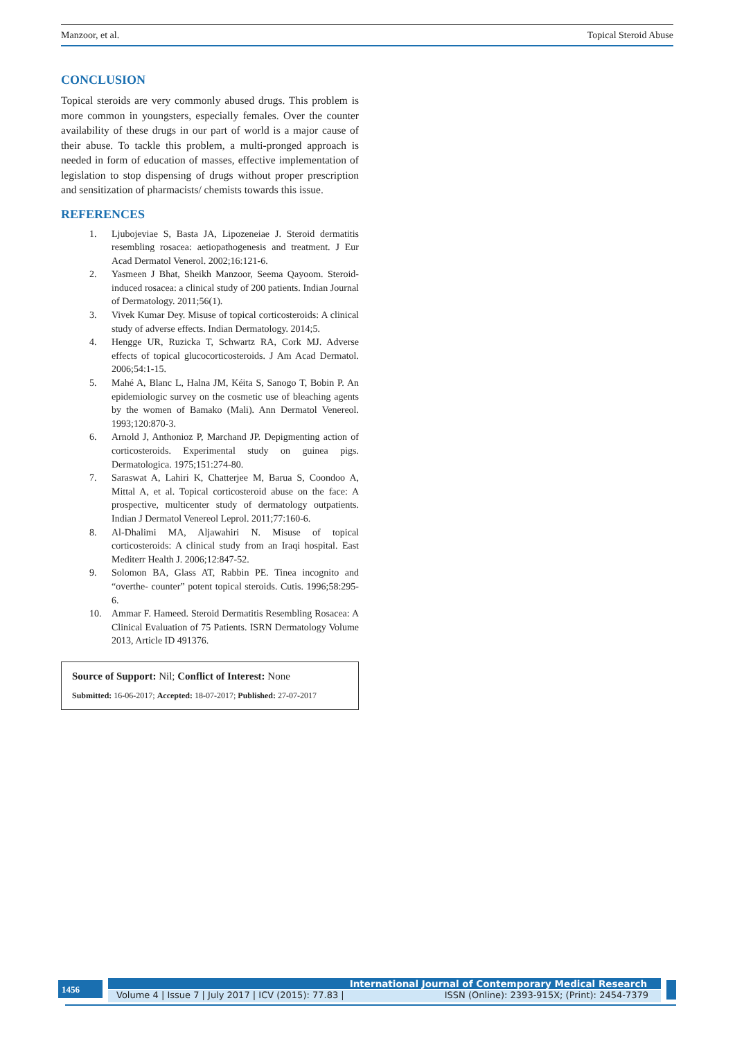Manzoor, et al. Topical Steroid Abuse
CONCLUSION
Topical steroids are very commonly abused drugs. This problem is more common in youngsters, especially females. Over the counter availability of these drugs in our part of world is a major cause of their abuse. To tackle this problem, a multi-pronged approach is needed in form of education of masses, effective implementation of legislation to stop dispensing of drugs without proper prescription and sensitization of pharmacists/ chemists towards this issue.
REFERENCES
1. Ljubojeviae S, Basta JA, Lipozeneiae J. Steroid dermatitis resembling rosacea: aetiopathogenesis and treatment. J Eur Acad Dermatol Venerol. 2002;16:121-6.
2. Yasmeen J Bhat, Sheikh Manzoor, Seema Qayoom. Steroid-induced rosacea: a clinical study of 200 patients. Indian Journal of Dermatology. 2011;56(1).
3. Vivek Kumar Dey. Misuse of topical corticosteroids: A clinical study of adverse effects. Indian Dermatology. 2014;5.
4. Hengge UR, Ruzicka T, Schwartz RA, Cork MJ. Adverse effects of topical glucocorticosteroids. J Am Acad Dermatol. 2006;54:1-15.
5. Mahé A, Blanc L, Halna JM, Kéita S, Sanogo T, Bobin P. An epidemiologic survey on the cosmetic use of bleaching agents by the women of Bamako (Mali). Ann Dermatol Venereol. 1993;120:870-3.
6. Arnold J, Anthonioz P, Marchand JP. Depigmenting action of corticosteroids. Experimental study on guinea pigs. Dermatologica. 1975;151:274-80.
7. Saraswat A, Lahiri K, Chatterjee M, Barua S, Coondoo A, Mittal A, et al. Topical corticosteroid abuse on the face: A prospective, multicenter study of dermatology outpatients. Indian J Dermatol Venereol Leprol. 2011;77:160-6.
8. Al-Dhalimi MA, Aljawahiri N. Misuse of topical corticosteroids: A clinical study from an Iraqi hospital. East Mediterr Health J. 2006;12:847-52.
9. Solomon BA, Glass AT, Rabbin PE. Tinea incognito and “overthe- counter” potent topical steroids. Cutis. 1996;58:295-6.
10. Ammar F. Hameed. Steroid Dermatitis Resembling Rosacea: A Clinical Evaluation of 75 Patients. ISRN Dermatology Volume 2013, Article ID 491376.
Source of Support: Nil; Conflict of Interest: None
Submitted: 16-06-2017; Accepted: 18-07-2017; Published: 27-07-2017
1456 International Journal of Contemporary Medical Research
Volume 4 | Issue 7 | July 2017 | ICV (2015): 77.83 | ISSN (Online): 2393-915X; (Print): 2454-7379